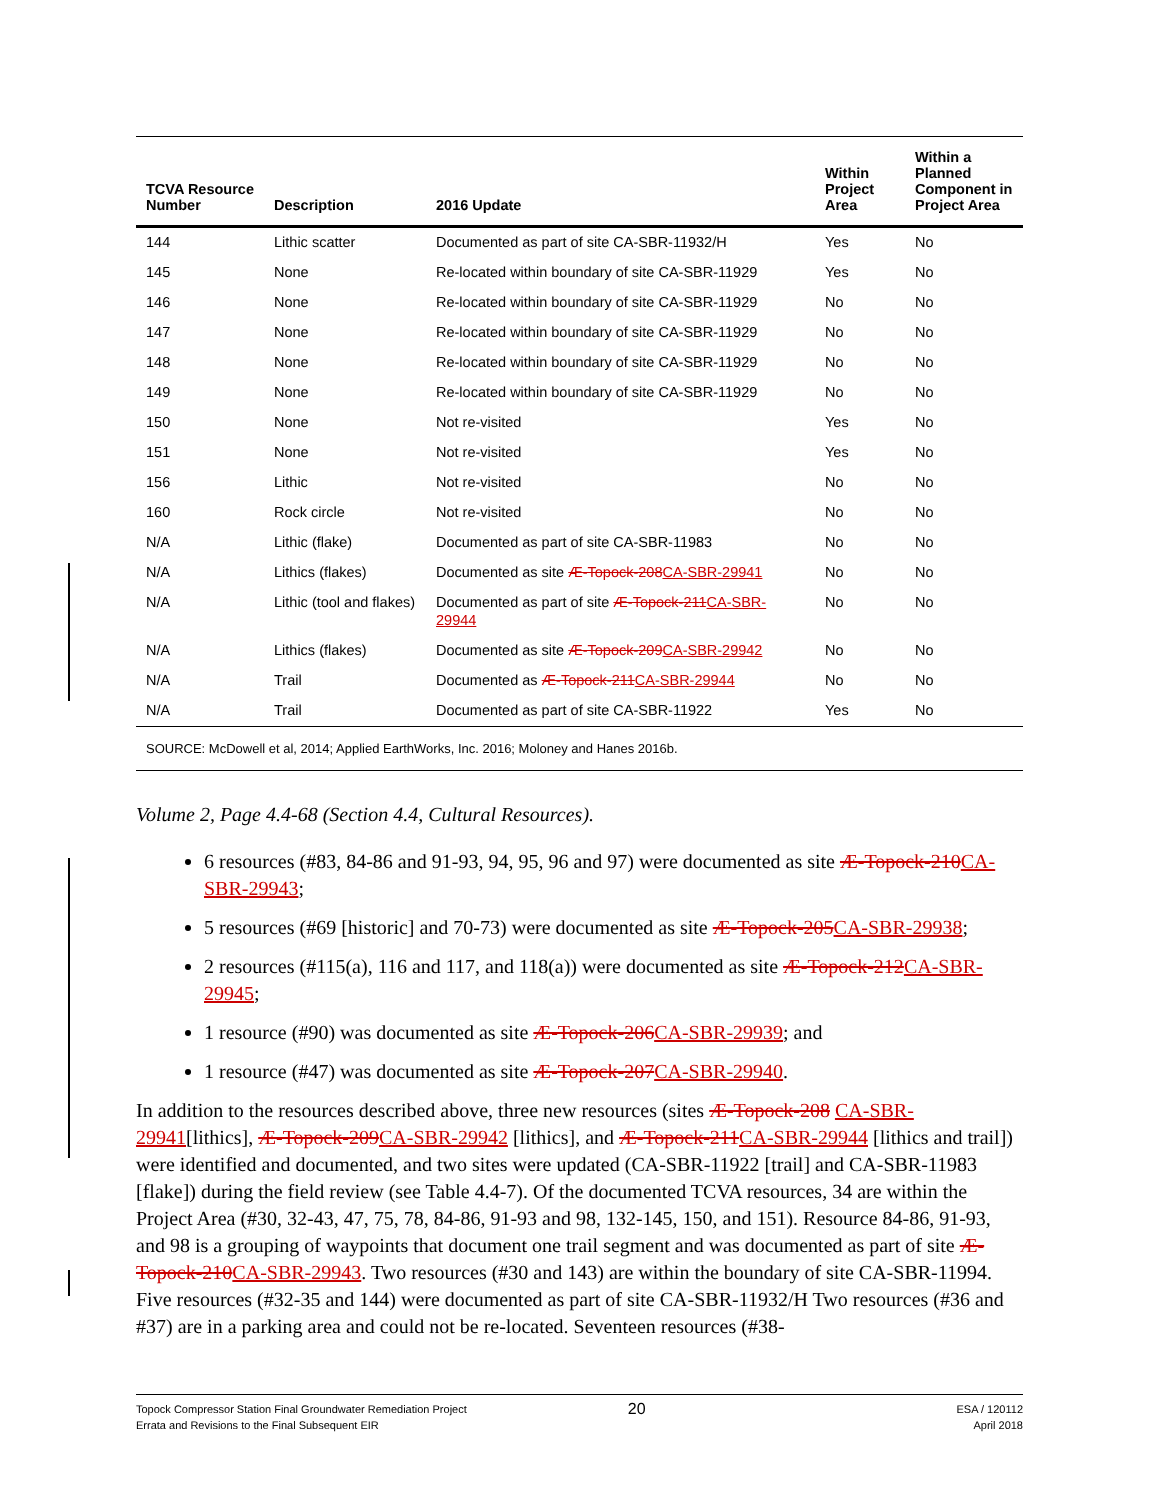| TCVA Resource Number | Description | 2016 Update | Within Project Area | Within a Planned Component in Project Area |
| --- | --- | --- | --- | --- |
| 144 | Lithic scatter | Documented as part of site CA-SBR-11932/H | Yes | No |
| 145 | None | Re-located within boundary of site CA-SBR-11929 | Yes | No |
| 146 | None | Re-located within boundary of site CA-SBR-11929 | No | No |
| 147 | None | Re-located within boundary of site CA-SBR-11929 | No | No |
| 148 | None | Re-located within boundary of site CA-SBR-11929 | No | No |
| 149 | None | Re-located within boundary of site CA-SBR-11929 | No | No |
| 150 | None | Not re-visited | Yes | No |
| 151 | None | Not re-visited | Yes | No |
| 156 | Lithic | Not re-visited | No | No |
| 160 | Rock circle | Not re-visited | No | No |
| N/A | Lithic (flake) | Documented as part of site CA-SBR-11983 | No | No |
| N/A | Lithics (flakes) | Documented as site Æ-Topock-208 CA-SBR-29941 | No | No |
| N/A | Lithic (tool and flakes) | Documented as part of site Æ-Topock-211 CA-SBR-29944 | No | No |
| N/A | Lithics (flakes) | Documented as site Æ-Topock-209 CA-SBR-29942 | No | No |
| N/A | Trail | Documented as Æ-Topock-211 CA-SBR-29944 | No | No |
| N/A | Trail | Documented as part of site CA-SBR-11922 | Yes | No |
SOURCE: McDowell et al, 2014; Applied EarthWorks, Inc. 2016; Moloney and Hanes 2016b.
Volume 2, Page 4.4-68 (Section 4.4, Cultural Resources).
6 resources (#83, 84-86 and 91-93, 94, 95, 96 and 97) were documented as site Æ-Topock-210CA-SBR-29943;
5 resources (#69 [historic] and 70-73) were documented as site Æ-Topock-205CA-SBR-29938;
2 resources (#115(a), 116 and 117, and 118(a)) were documented as site Æ-Topock-212CA-SBR-29945;
1 resource (#90) was documented as site Æ-Topock-206CA-SBR-29939; and
1 resource (#47) was documented as site Æ-Topock-207CA-SBR-29940.
In addition to the resources described above, three new resources (sites Æ-Topock-208 CA-SBR-29941[lithics], Æ-Topock-209CA-SBR-29942 [lithics], and Æ-Topock-211CA-SBR-29944 [lithics and trail]) were identified and documented, and two sites were updated (CA-SBR-11922 [trail] and CA-SBR-11983 [flake]) during the field review (see Table 4.4-7). Of the documented TCVA resources, 34 are within the Project Area (#30, 32-43, 47, 75, 78, 84-86, 91-93 and 98, 132-145, 150, and 151). Resource 84-86, 91-93, and 98 is a grouping of waypoints that document one trail segment and was documented as part of site Æ-Topock-210CA-SBR-29943. Two resources (#30 and 143) are within the boundary of site CA-SBR-11994. Five resources (#32-35 and 144) were documented as part of site CA-SBR-11932/H Two resources (#36 and #37) are in a parking area and could not be re-located. Seventeen resources (#38-
Topock Compressor Station Final Groundwater Remediation Project
Errata and Revisions to the Final Subsequent EIR
20
ESA / 120112
April 2018